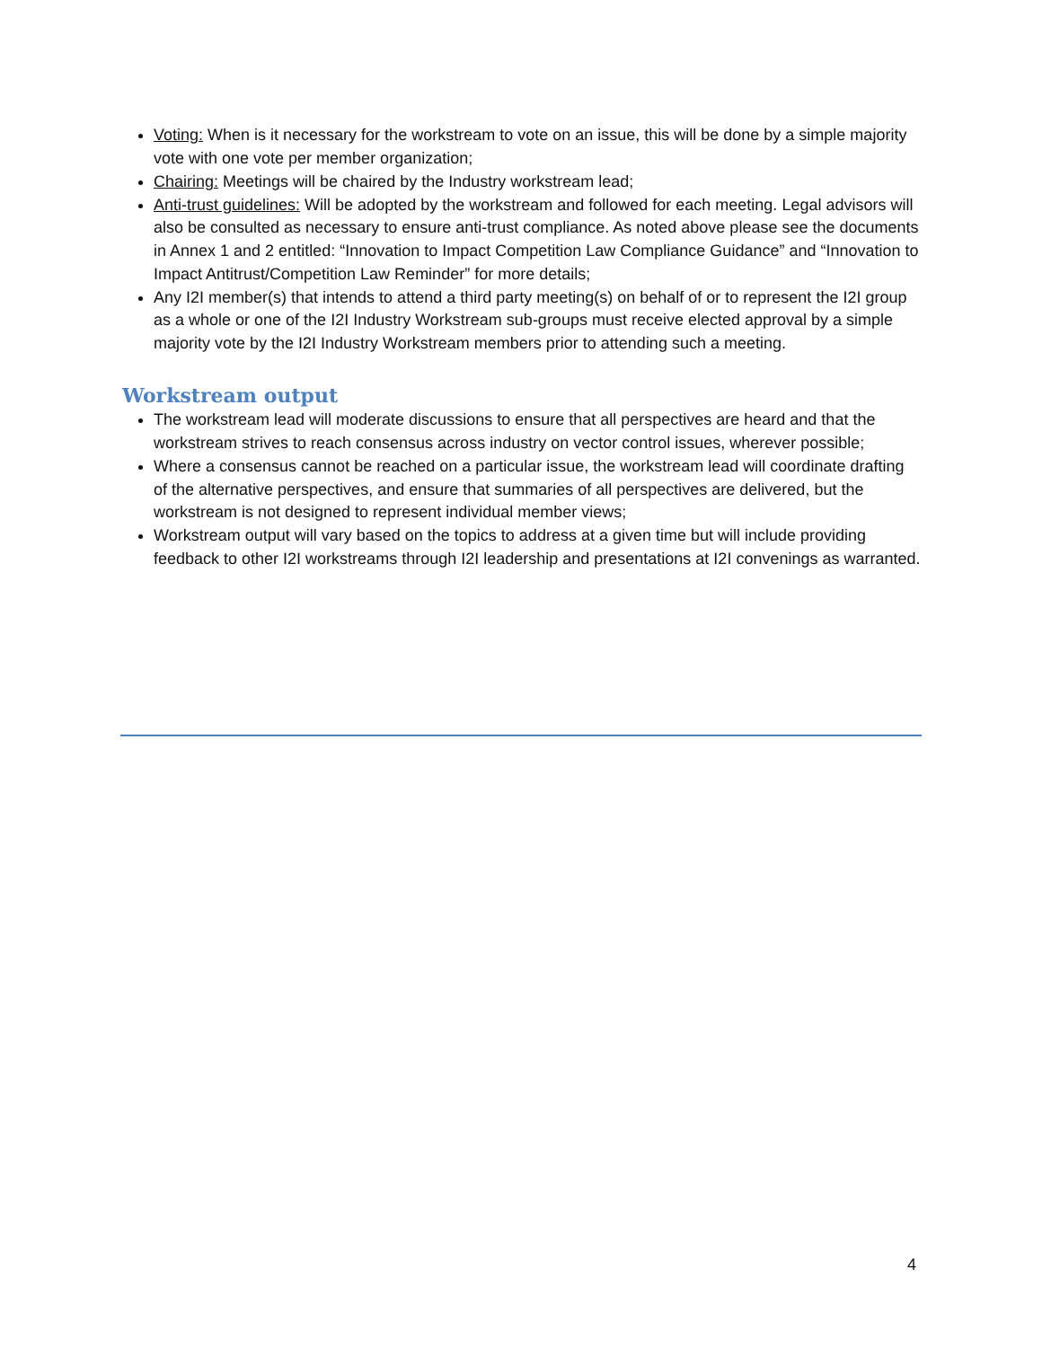Voting: When is it necessary for the workstream to vote on an issue, this will be done by a simple majority vote with one vote per member organization;
Chairing: Meetings will be chaired by the Industry workstream lead;
Anti-trust guidelines: Will be adopted by the workstream and followed for each meeting. Legal advisors will also be consulted as necessary to ensure anti-trust compliance. As noted above please see the documents in Annex 1 and 2 entitled: “Innovation to Impact Competition Law Compliance Guidance” and “Innovation to Impact Antitrust/Competition Law Reminder” for more details;
Any I2I member(s) that intends to attend a third party meeting(s) on behalf of or to represent the I2I group as a whole or one of the I2I Industry Workstream sub-groups must receive elected approval by a simple majority vote by the I2I Industry Workstream members prior to attending such a meeting.
Workstream output
The workstream lead will moderate discussions to ensure that all perspectives are heard and that the workstream strives to reach consensus across industry on vector control issues, wherever possible;
Where a consensus cannot be reached on a particular issue, the workstream lead will coordinate drafting of the alternative perspectives, and ensure that summaries of all perspectives are delivered, but the workstream is not designed to represent individual member views;
Workstream output will vary based on the topics to address at a given time but will include providing feedback to other I2I workstreams through I2I leadership and presentations at I2I convenings as warranted.
4